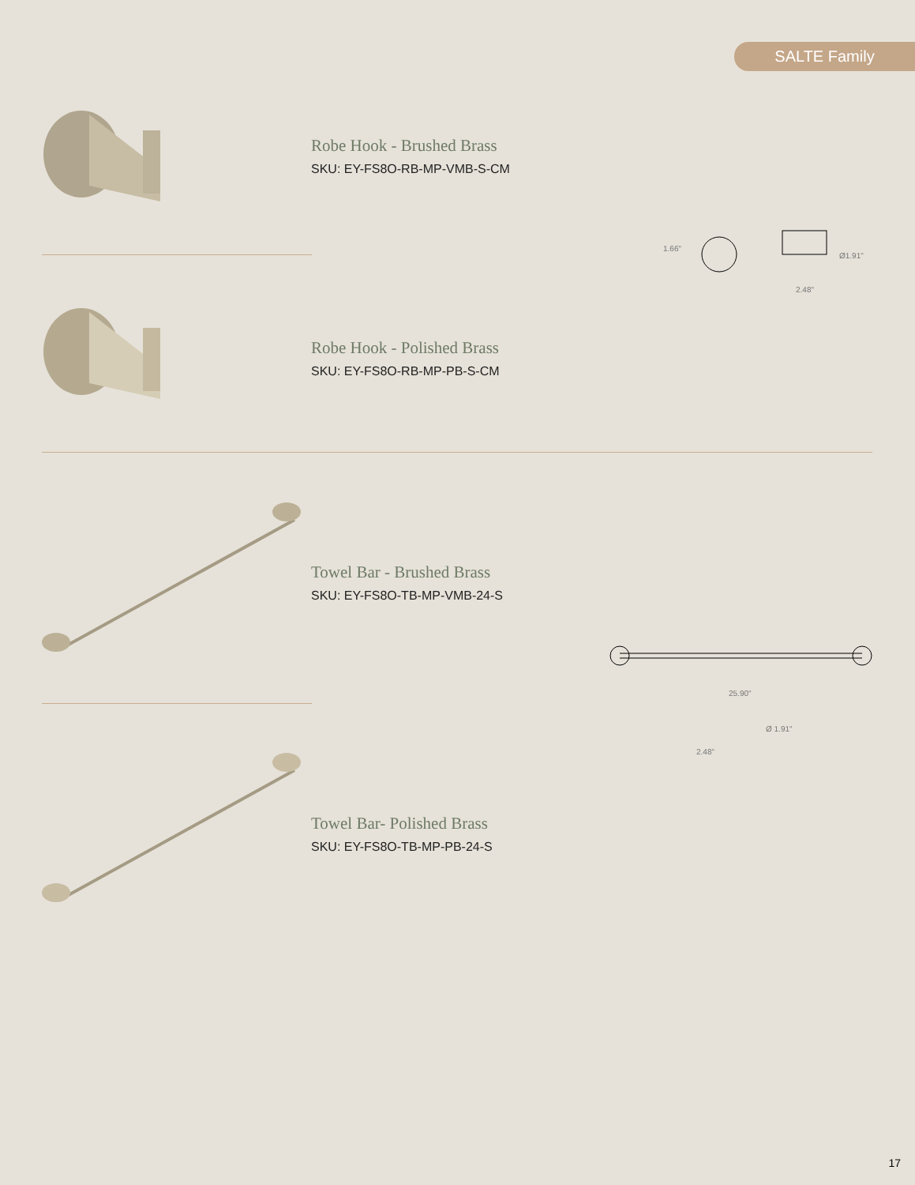SALTE Family
Robe Hook - Brushed Brass
SKU: EY-FS8O-RB-MP-VMB-S-CM
1.66"
Ø1.91"
2.48"
Robe Hook - Polished Brass
SKU: EY-FS8O-RB-MP-PB-S-CM
Towel Bar - Brushed Brass
SKU: EY-FS8O-TB-MP-VMB-24-S
25.90"
Ø 1.91"
2.48"
Towel Bar- Polished Brass
SKU: EY-FS8O-TB-MP-PB-24-S
17